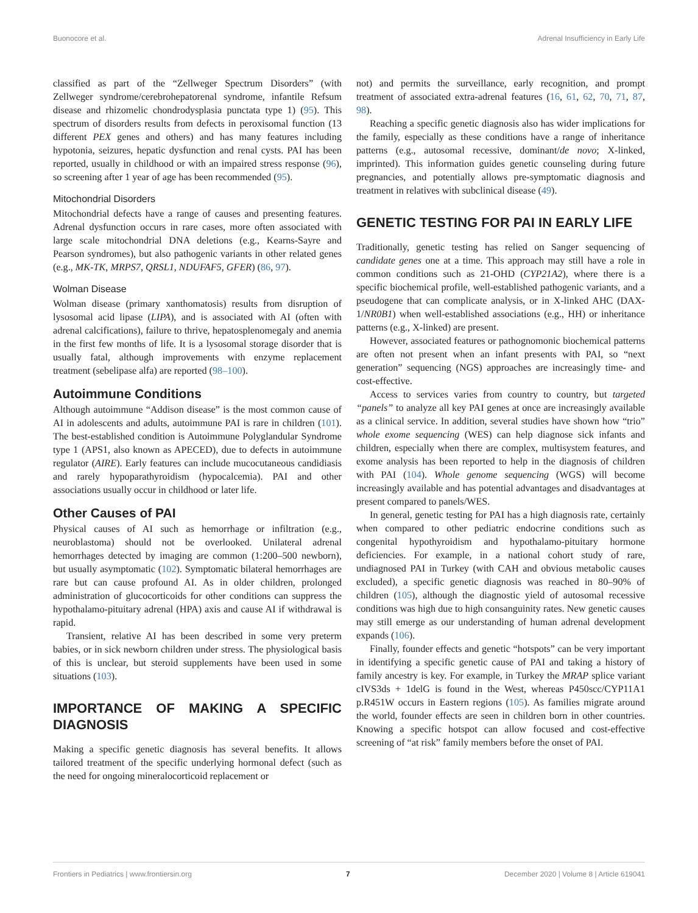Buonocore et al. Adrenal Insufficiency in Early Life
classified as part of the “Zellweger Spectrum Disorders” (with Zellweger syndrome/cerebrohepatorenal syndrome, infantile Refsum disease and rhizomelic chondrodysplasia punctata type 1) (95). This spectrum of disorders results from defects in peroxisomal function (13 different PEX genes and others) and has many features including hypotonia, seizures, hepatic dysfunction and renal cysts. PAI has been reported, usually in childhood or with an impaired stress response (96), so screening after 1 year of age has been recommended (95).
Mitochondrial Disorders
Mitochondrial defects have a range of causes and presenting features. Adrenal dysfunction occurs in rare cases, more often associated with large scale mitochondrial DNA deletions (e.g., Kearns-Sayre and Pearson syndromes), but also pathogenic variants in other related genes (e.g., MK-TK, MRPS7, QRSL1, NDUFAF5, GFER) (86, 97).
Wolman Disease
Wolman disease (primary xanthomatosis) results from disruption of lysosomal acid lipase (LIPA), and is associated with AI (often with adrenal calcifications), failure to thrive, hepatosplenomegaly and anemia in the first few months of life. It is a lysosomal storage disorder that is usually fatal, although improvements with enzyme replacement treatment (sebelipase alfa) are reported (98–100).
Autoimmune Conditions
Although autoimmune “Addison disease” is the most common cause of AI in adolescents and adults, autoimmune PAI is rare in children (101). The best-established condition is Autoimmune Polyglandular Syndrome type 1 (APS1, also known as APECED), due to defects in autoimmune regulator (AIRE). Early features can include mucocutaneous candidiasis and rarely hypoparathyroidism (hypocalcemia). PAI and other associations usually occur in childhood or later life.
Other Causes of PAI
Physical causes of AI such as hemorrhage or infiltration (e.g., neuroblastoma) should not be overlooked. Unilateral adrenal hemorrhages detected by imaging are common (1:200–500 newborn), but usually asymptomatic (102). Symptomatic bilateral hemorrhages are rare but can cause profound AI. As in older children, prolonged administration of glucocorticoids for other conditions can suppress the hypothalamo-pituitary adrenal (HPA) axis and cause AI if withdrawal is rapid.
Transient, relative AI has been described in some very preterm babies, or in sick newborn children under stress. The physiological basis of this is unclear, but steroid supplements have been used in some situations (103).
IMPORTANCE OF MAKING A SPECIFIC DIAGNOSIS
Making a specific genetic diagnosis has several benefits. It allows tailored treatment of the specific underlying hormonal defect (such as the need for ongoing mineralocorticoid replacement or
not) and permits the surveillance, early recognition, and prompt treatment of associated extra-adrenal features (16, 61, 62, 70, 71, 87, 98).
Reaching a specific genetic diagnosis also has wider implications for the family, especially as these conditions have a range of inheritance patterns (e.g., autosomal recessive, dominant/de novo; X-linked, imprinted). This information guides genetic counseling during future pregnancies, and potentially allows pre-symptomatic diagnosis and treatment in relatives with subclinical disease (49).
GENETIC TESTING FOR PAI IN EARLY LIFE
Traditionally, genetic testing has relied on Sanger sequencing of candidate genes one at a time. This approach may still have a role in common conditions such as 21-OHD (CYP21A2), where there is a specific biochemical profile, well-established pathogenic variants, and a pseudogene that can complicate analysis, or in X-linked AHC (DAX-1/NR0B1) when well-established associations (e.g., HH) or inheritance patterns (e.g., X-linked) are present.
However, associated features or pathognomonic biochemical patterns are often not present when an infant presents with PAI, so “next generation” sequencing (NGS) approaches are increasingly time- and cost-effective.
Access to services varies from country to country, but targeted “panels” to analyze all key PAI genes at once are increasingly available as a clinical service. In addition, several studies have shown how “trio” whole exome sequencing (WES) can help diagnose sick infants and children, especially when there are complex, multisystem features, and exome analysis has been reported to help in the diagnosis of children with PAI (104). Whole genome sequencing (WGS) will become increasingly available and has potential advantages and disadvantages at present compared to panels/WES.
In general, genetic testing for PAI has a high diagnosis rate, certainly when compared to other pediatric endocrine conditions such as congenital hypothyroidism and hypothalamo-pituitary hormone deficiencies. For example, in a national cohort study of rare, undiagnosed PAI in Turkey (with CAH and obvious metabolic causes excluded), a specific genetic diagnosis was reached in 80–90% of children (105), although the diagnostic yield of autosomal recessive conditions was high due to high consanguinity rates. New genetic causes may still emerge as our understanding of human adrenal development expands (106).
Finally, founder effects and genetic “hotspots” can be very important in identifying a specific genetic cause of PAI and taking a history of family ancestry is key. For example, in Turkey the MRAP splice variant cIVS3ds + 1delG is found in the West, whereas P450scc/CYP11A1 p.R451W occurs in Eastern regions (105). As families migrate around the world, founder effects are seen in children born in other countries. Knowing a specific hotspot can allow focused and cost-effective screening of “at risk” family members before the onset of PAI.
Frontiers in Pediatrics | www.frontiersin.org 7 December 2020 | Volume 8 | Article 619041